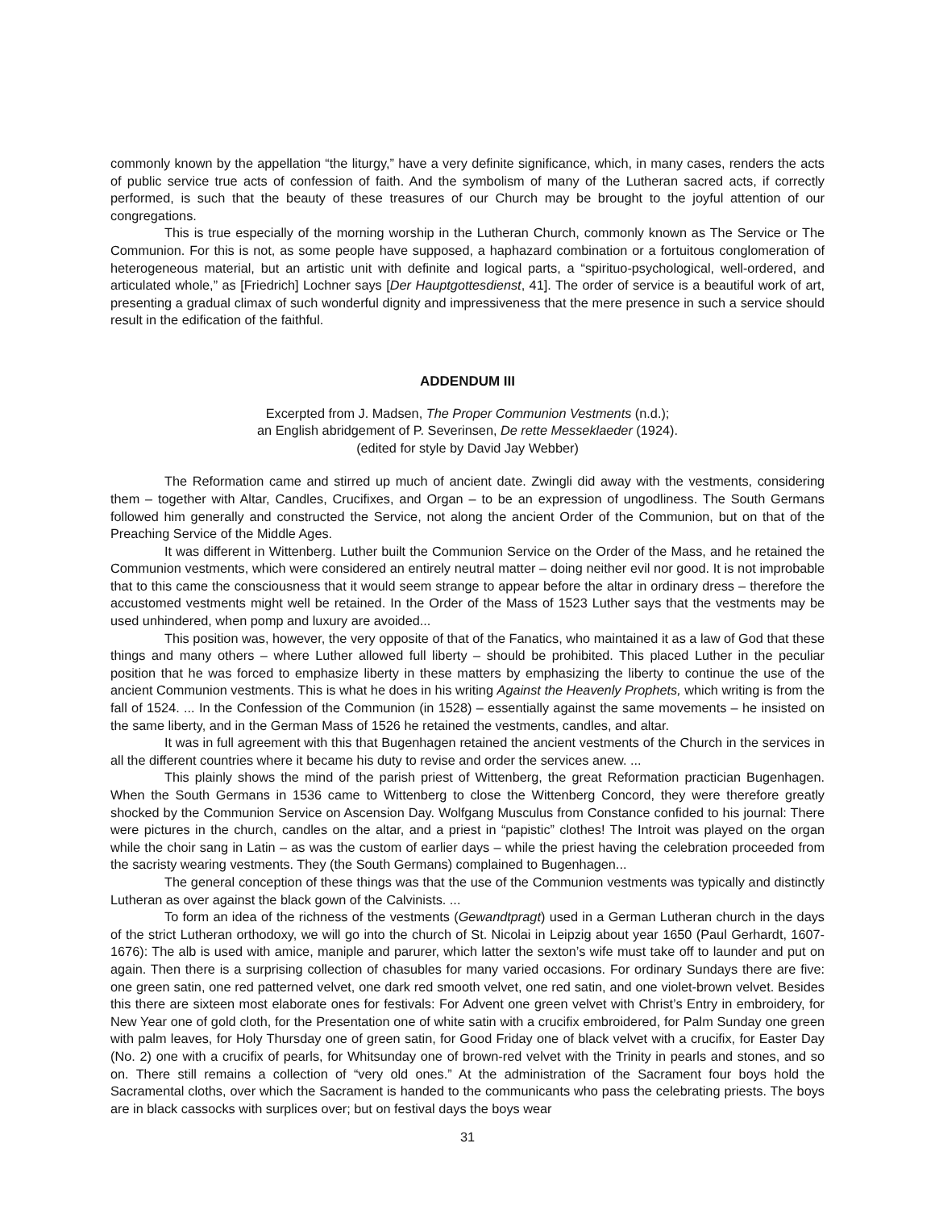commonly known by the appellation “the liturgy,” have a very definite significance, which, in many cases, renders the acts of public service true acts of confession of faith. And the symbolism of many of the Lutheran sacred acts, if correctly performed, is such that the beauty of these treasures of our Church may be brought to the joyful attention of our congregations.
This is true especially of the morning worship in the Lutheran Church, commonly known as The Service or The Communion. For this is not, as some people have supposed, a haphazard combination or a fortuitous conglomeration of heterogeneous material, but an artistic unit with definite and logical parts, a “spirituo-psychological, well-ordered, and articulated whole,” as [Friedrich] Lochner says [Der Hauptgottesdienst, 41]. The order of service is a beautiful work of art, presenting a gradual climax of such wonderful dignity and impressiveness that the mere presence in such a service should result in the edification of the faithful.
ADDENDUM III
Excerpted from J. Madsen, The Proper Communion Vestments (n.d.);
an English abridgement of P. Severinsen, De rette Messeklaeder (1924).
(edited for style by David Jay Webber)
The Reformation came and stirred up much of ancient date. Zwingli did away with the vestments, considering them – together with Altar, Candles, Crucifixes, and Organ – to be an expression of ungodliness. The South Germans followed him generally and constructed the Service, not along the ancient Order of the Communion, but on that of the Preaching Service of the Middle Ages.
It was different in Wittenberg. Luther built the Communion Service on the Order of the Mass, and he retained the Communion vestments, which were considered an entirely neutral matter – doing neither evil nor good. It is not improbable that to this came the consciousness that it would seem strange to appear before the altar in ordinary dress – therefore the accustomed vestments might well be retained. In the Order of the Mass of 1523 Luther says that the vestments may be used unhindered, when pomp and luxury are avoided...
This position was, however, the very opposite of that of the Fanatics, who maintained it as a law of God that these things and many others – where Luther allowed full liberty – should be prohibited. This placed Luther in the peculiar position that he was forced to emphasize liberty in these matters by emphasizing the liberty to continue the use of the ancient Communion vestments. This is what he does in his writing Against the Heavenly Prophets, which writing is from the fall of 1524. ... In the Confession of the Communion (in 1528) – essentially against the same movements – he insisted on the same liberty, and in the German Mass of 1526 he retained the vestments, candles, and altar.
It was in full agreement with this that Bugenhagen retained the ancient vestments of the Church in the services in all the different countries where it became his duty to revise and order the services anew. ...
This plainly shows the mind of the parish priest of Wittenberg, the great Reformation practician Bugenhagen. When the South Germans in 1536 came to Wittenberg to close the Wittenberg Concord, they were therefore greatly shocked by the Communion Service on Ascension Day. Wolfgang Musculus from Constance confided to his journal: There were pictures in the church, candles on the altar, and a priest in “papistic” clothes! The Introit was played on the organ while the choir sang in Latin – as was the custom of earlier days – while the priest having the celebration proceeded from the sacristy wearing vestments. They (the South Germans) complained to Bugenhagen...
The general conception of these things was that the use of the Communion vestments was typically and distinctly Lutheran as over against the black gown of the Calvinists. ...
To form an idea of the richness of the vestments (Gewandtpragt) used in a German Lutheran church in the days of the strict Lutheran orthodoxy, we will go into the church of St. Nicolai in Leipzig about year 1650 (Paul Gerhardt, 1607-1676): The alb is used with amice, maniple and parurer, which latter the sexton’s wife must take off to launder and put on again. Then there is a surprising collection of chasubles for many varied occasions. For ordinary Sundays there are five: one green satin, one red patterned velvet, one dark red smooth velvet, one red satin, and one violet-brown velvet. Besides this there are sixteen most elaborate ones for festivals: For Advent one green velvet with Christ’s Entry in embroidery, for New Year one of gold cloth, for the Presentation one of white satin with a crucifix embroidered, for Palm Sunday one green with palm leaves, for Holy Thursday one of green satin, for Good Friday one of black velvet with a crucifix, for Easter Day (No. 2) one with a crucifix of pearls, for Whitsunday one of brown-red velvet with the Trinity in pearls and stones, and so on. There still remains a collection of “very old ones.” At the administration of the Sacrament four boys hold the Sacramental cloths, over which the Sacrament is handed to the communicants who pass the celebrating priests. The boys are in black cassocks with surplices over; but on festival days the boys wear
31